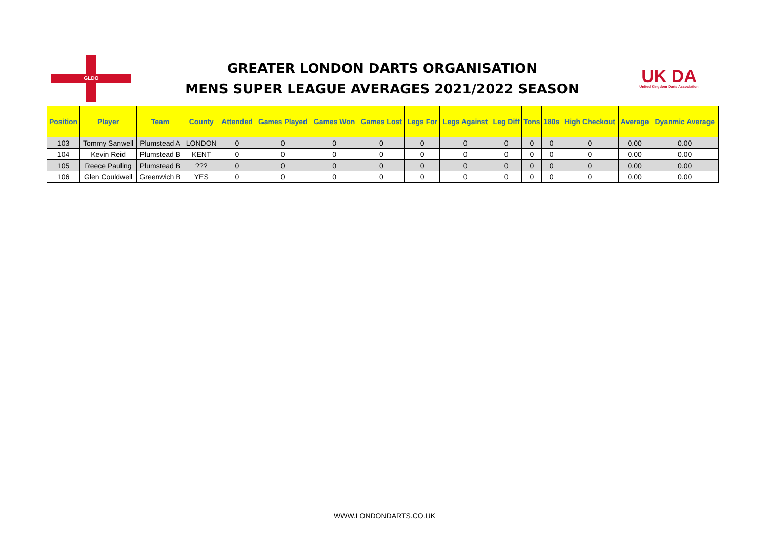GLDO
GREATER LONDON DARTS ORGANISATION
MENS SUPER LEAGUE AVERAGES 2021/2022 SEASON
UK DA
United Kingdom Darts Association
| Position | Player | Team | County | Attended | Games Played | Games Won | Games Lost | Legs For | Legs Against | Leg Diff | Tons | 180s | High Checkout | Average | Dyanmic Average |
| --- | --- | --- | --- | --- | --- | --- | --- | --- | --- | --- | --- | --- | --- | --- | --- |
| 103 | Tommy Sanwell | Plumstead A | LONDON | 0 | 0 | 0 | 0 | 0 | 0 | 0 | 0 | 0 | 0 | 0.00 | 0.00 |
| 104 | Kevin Reid | Plumstead B | KENT | 0 | 0 | 0 | 0 | 0 | 0 | 0 | 0 | 0 | 0 | 0.00 | 0.00 |
| 105 | Reece Pauling | Plumstead B | ??? | 0 | 0 | 0 | 0 | 0 | 0 | 0 | 0 | 0 | 0 | 0.00 | 0.00 |
| 106 | Glen Couldwell | Greenwich B | YES | 0 | 0 | 0 | 0 | 0 | 0 | 0 | 0 | 0 | 0 | 0.00 | 0.00 |
WWW.LONDONDARTS.CO.UK